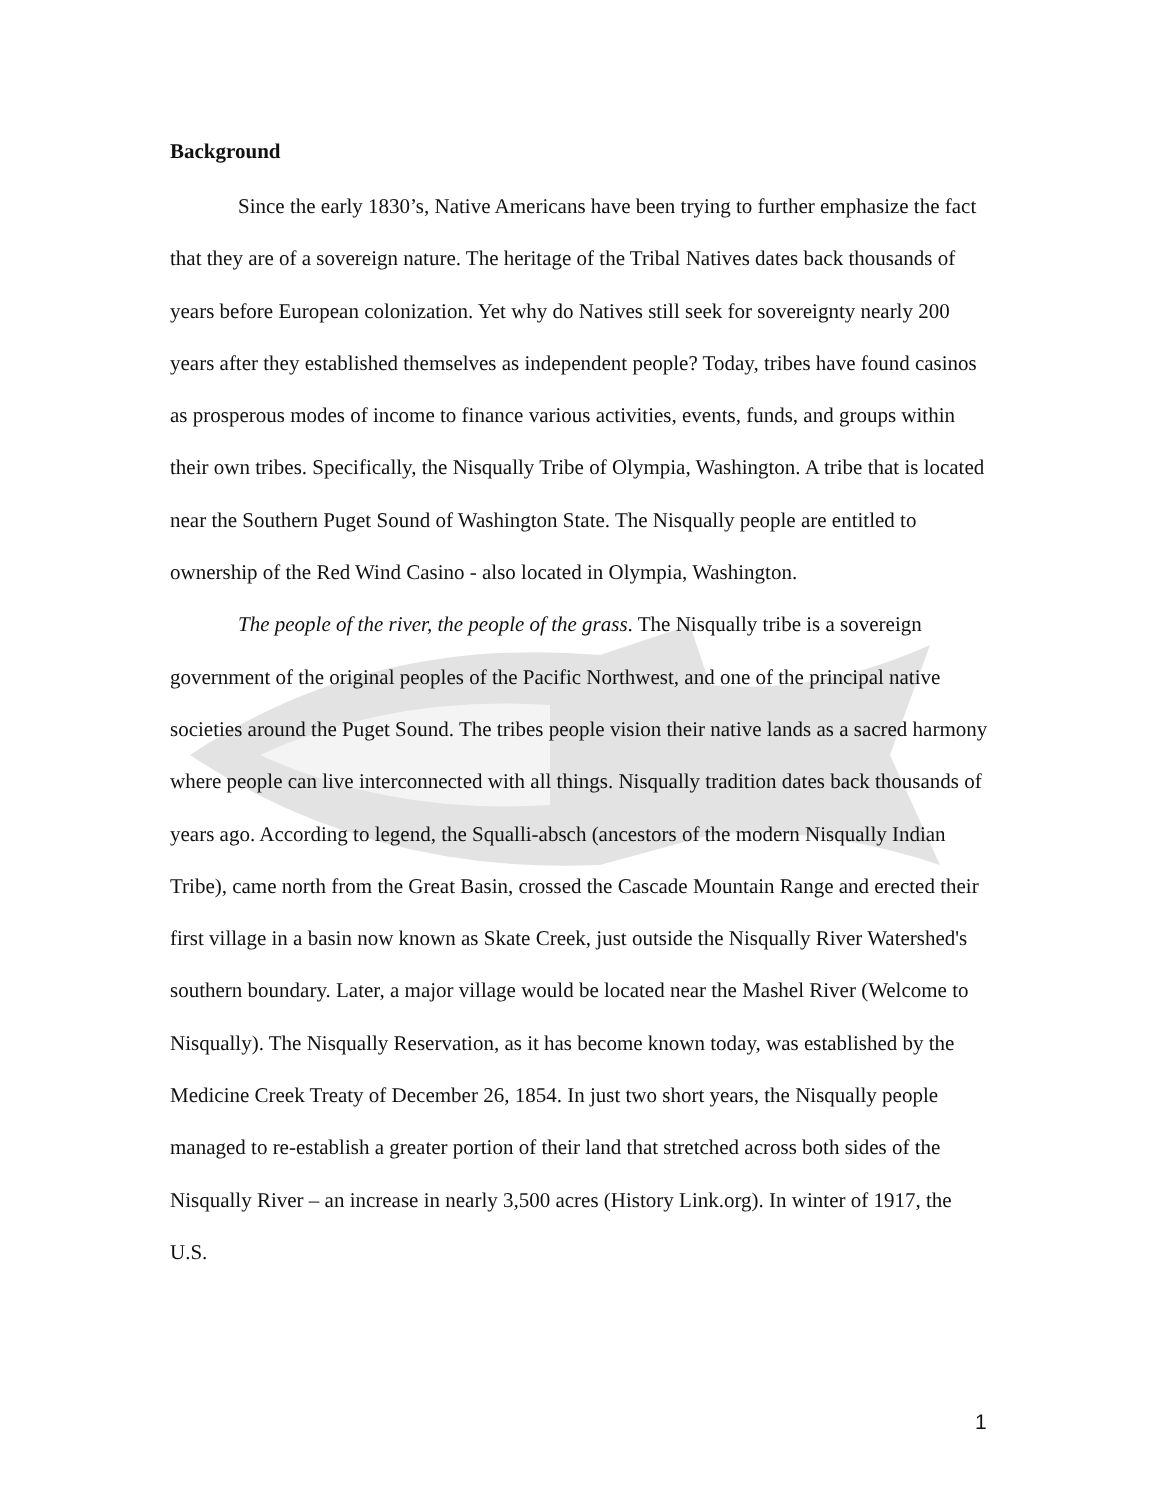Background
Since the early 1830’s, Native Americans have been trying to further emphasize the fact that they are of a sovereign nature. The heritage of the Tribal Natives dates back thousands of years before European colonization. Yet why do Natives still seek for sovereignty nearly 200 years after they established themselves as independent people? Today, tribes have found casinos as prosperous modes of income to finance various activities, events, funds, and groups within their own tribes. Specifically, the Nisqually Tribe of Olympia, Washington. A tribe that is located near the Southern Puget Sound of Washington State. The Nisqually people are entitled to ownership of the Red Wind Casino - also located in Olympia, Washington.
The people of the river, the people of the grass. The Nisqually tribe is a sovereign government of the original peoples of the Pacific Northwest, and one of the principal native societies around the Puget Sound. The tribes people vision their native lands as a sacred harmony where people can live interconnected with all things. Nisqually tradition dates back thousands of years ago. According to legend, the Squalli-absch (ancestors of the modern Nisqually Indian Tribe), came north from the Great Basin, crossed the Cascade Mountain Range and erected their first village in a basin now known as Skate Creek, just outside the Nisqually River Watershed's southern boundary. Later, a major village would be located near the Mashel River (Welcome to Nisqually). The Nisqually Reservation, as it has become known today, was established by the Medicine Creek Treaty of December 26, 1854. In just two short years, the Nisqually people managed to re-establish a greater portion of their land that stretched across both sides of the Nisqually River – an increase in nearly 3,500 acres (History Link.org). In winter of 1917, the U.S.
1